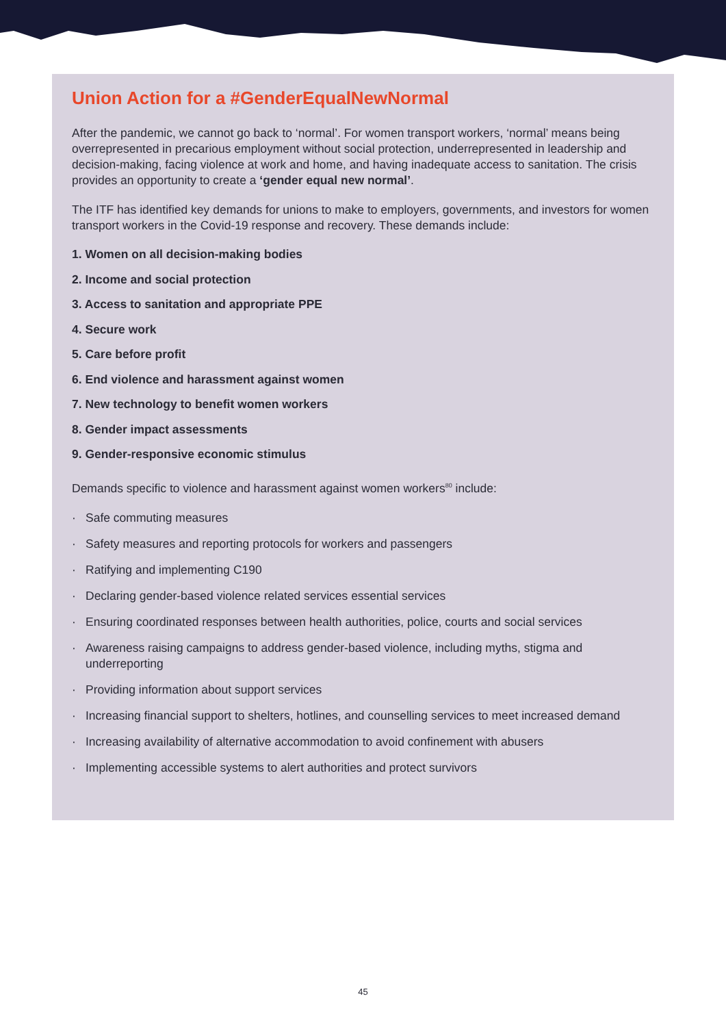Union Action for a #GenderEqualNewNormal
After the pandemic, we cannot go back to ‘normal’. For women transport workers, ‘normal’ means being overrepresented in precarious employment without social protection, underrepresented in leadership and decision-making, facing violence at work and home, and having inadequate access to sanitation. The crisis provides an opportunity to create a ‘gender equal new normal’.
The ITF has identified key demands for unions to make to employers, governments, and investors for women transport workers in the Covid-19 response and recovery. These demands include:
1. Women on all decision-making bodies
2. Income and social protection
3. Access to sanitation and appropriate PPE
4. Secure work
5. Care before profit
6. End violence and harassment against women
7. New technology to benefit women workers
8. Gender impact assessments
9. Gender-responsive economic stimulus
Demands specific to violence and harassment against women workers<sup>80</sup> include:
· Safe commuting measures
· Safety measures and reporting protocols for workers and passengers
· Ratifying and implementing C190
· Declaring gender-based violence related services essential services
· Ensuring coordinated responses between health authorities, police, courts and social services
· Awareness raising campaigns to address gender-based violence, including myths, stigma and underreporting
· Providing information about support services
· Increasing financial support to shelters, hotlines, and counselling services to meet increased demand
· Increasing availability of alternative accommodation to avoid confinement with abusers
· Implementing accessible systems to alert authorities and protect survivors
45